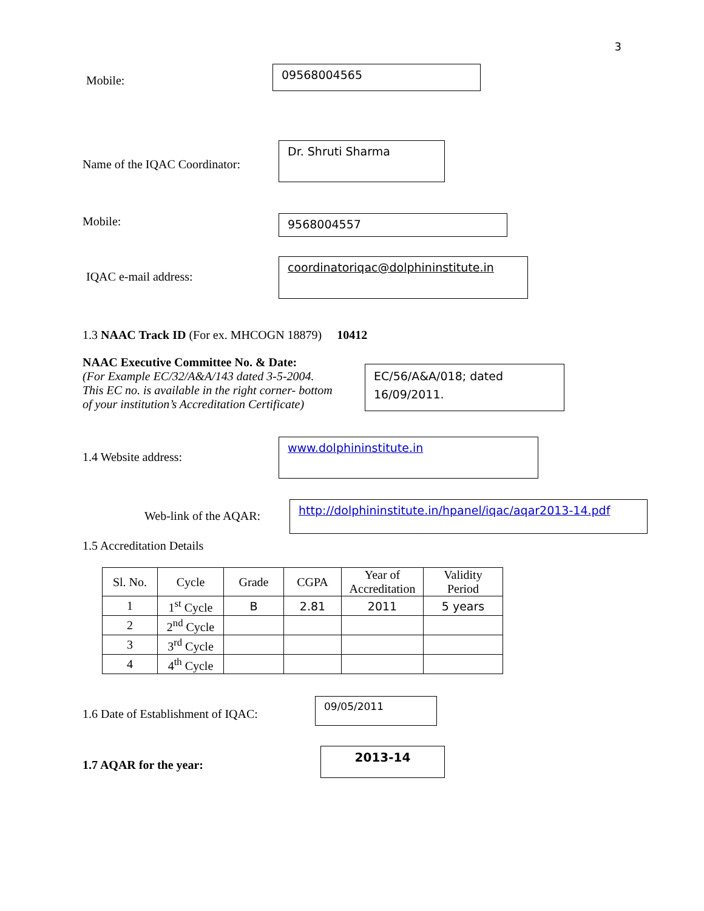3
Mobile:
09568004565
Name of the IQAC Coordinator:
Dr. Shruti Sharma
Mobile:
9568004557
IQAC e-mail address:
coordinatoriqac@dolphininstitute.in
1.3 NAAC Track ID (For ex. MHCOGN 18879) 10412
NAAC Executive Committee No. & Date:
(For Example EC/32/A&A/143 dated 3-5-2004.
This EC no. is available in the right corner- bottom
of your institution’s Accreditation Certificate)
EC/56/A&A/018; dated 16/09/2011.
1.4 Website address:
www.dolphininstitute.in
Web-link of the AQAR:
http://dolphininstitute.in/hpanel/iqac/aqar2013-14.pdf
1.5 Accreditation Details
| Sl. No. | Cycle | Grade | CGPA | Year of Accreditation | Validity Period |
| --- | --- | --- | --- | --- | --- |
| 1 | 1<sup>st</sup> Cycle | B | 2.81 | 2011 | 5 years |
| 2 | 2<sup>nd</sup> Cycle | | | | |
| 3 | 3<sup>rd</sup> Cycle | | | | |
| 4 | 4<sup>th</sup> Cycle | | | | |
1.6 Date of Establishment of IQAC:
09/05/2011
1.7 AQAR for the year:
2013-14